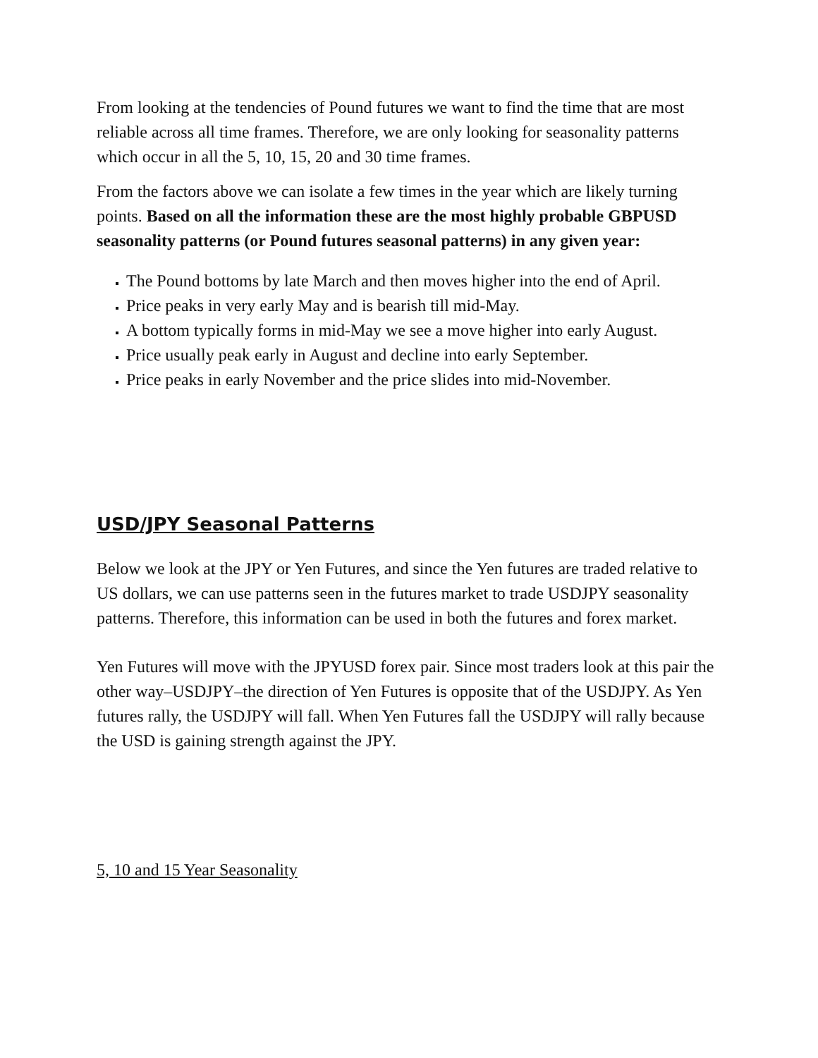From looking at the tendencies of Pound futures we want to find the time that are most reliable across all time frames. Therefore, we are only looking for seasonality patterns which occur in all the 5, 10, 15, 20 and 30 time frames.
From the factors above we can isolate a few times in the year which are likely turning points. Based on all the information these are the most highly probable GBPUSD seasonality patterns (or Pound futures seasonal patterns) in any given year:
The Pound bottoms by late March and then moves higher into the end of April.
Price peaks in very early May and is bearish till mid-May.
A bottom typically forms in mid-May we see a move higher into early August.
Price usually peak early in August and decline into early September.
Price peaks in early November and the price slides into mid-November.
USD/JPY Seasonal Patterns
Below we look at the JPY or Yen Futures, and since the Yen futures are traded relative to US dollars, we can use patterns seen in the futures market to trade USDJPY seasonality patterns. Therefore, this information can be used in both the futures and forex market.
Yen Futures will move with the JPYUSD forex pair. Since most traders look at this pair the other way–USDJPY–the direction of Yen Futures is opposite that of the USDJPY. As Yen futures rally, the USDJPY will fall. When Yen Futures fall the USDJPY will rally because the USD is gaining strength against the JPY.
5, 10 and 15 Year Seasonality